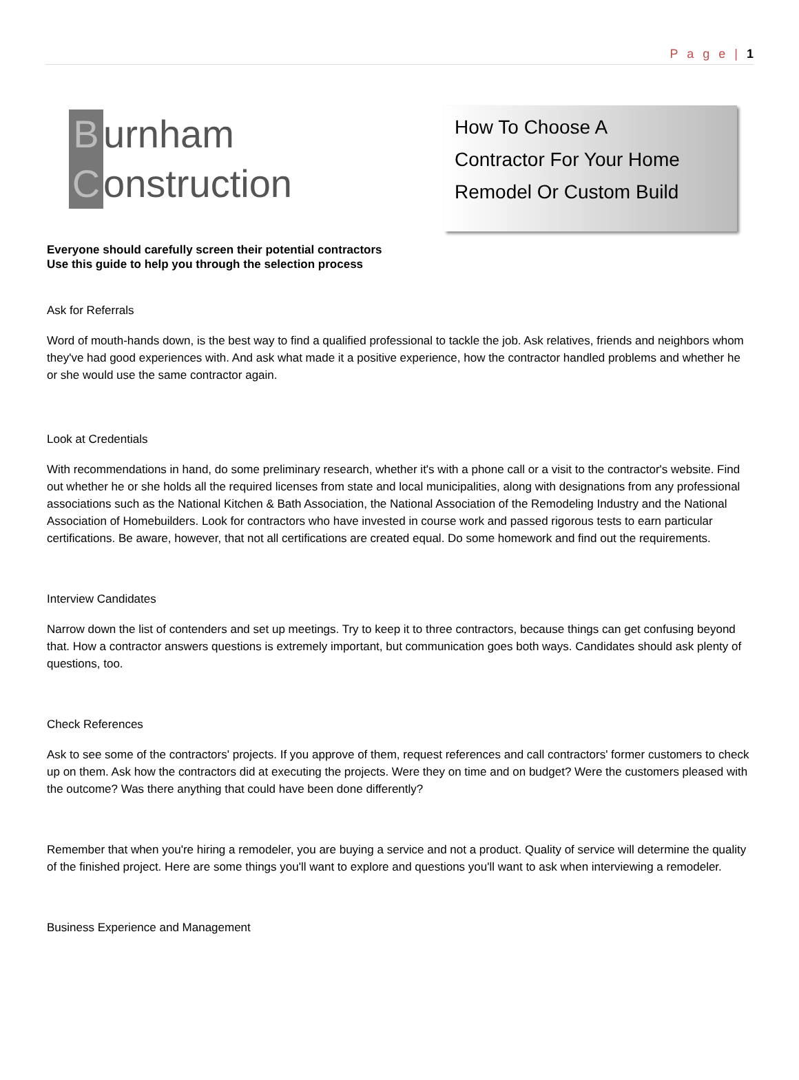P a g e | 1
Burnham
Construction
How To Choose A
Contractor For Your Home
Remodel Or Custom Build
Everyone should carefully screen their potential contractors
Use this guide to help you through the selection process
Ask for Referrals
Word of mouth-hands down, is the best way to find a qualified professional to tackle the job. Ask relatives, friends and neighbors whom they've had good experiences with. And ask what made it a positive experience, how the contractor handled problems and whether he or she would use the same contractor again.
Look at Credentials
With recommendations in hand, do some preliminary research, whether it's with a phone call or a visit to the contractor's website. Find out whether he or she holds all the required licenses from state and local municipalities, along with designations from any professional associations such as the National Kitchen & Bath Association, the National Association of the Remodeling Industry and the National Association of Homebuilders. Look for contractors who have invested in course work and passed rigorous tests to earn particular certifications. Be aware, however, that not all certifications are created equal. Do some homework and find out the requirements.
Interview Candidates
Narrow down the list of contenders and set up meetings. Try to keep it to three contractors, because things can get confusing beyond that. How a contractor answers questions is extremely important, but communication goes both ways. Candidates should ask plenty of questions, too.
Check References
Ask to see some of the contractors' projects. If you approve of them, request references and call contractors' former customers to check up on them. Ask how the contractors did at executing the projects. Were they on time and on budget? Were the customers pleased with the outcome? Was there anything that could have been done differently?
Remember that when you're hiring a remodeler, you are buying a service and not a product. Quality of service will determine the quality of the finished project. Here are some things you'll want to explore and questions you'll want to ask when interviewing a remodeler.
Business Experience and Management